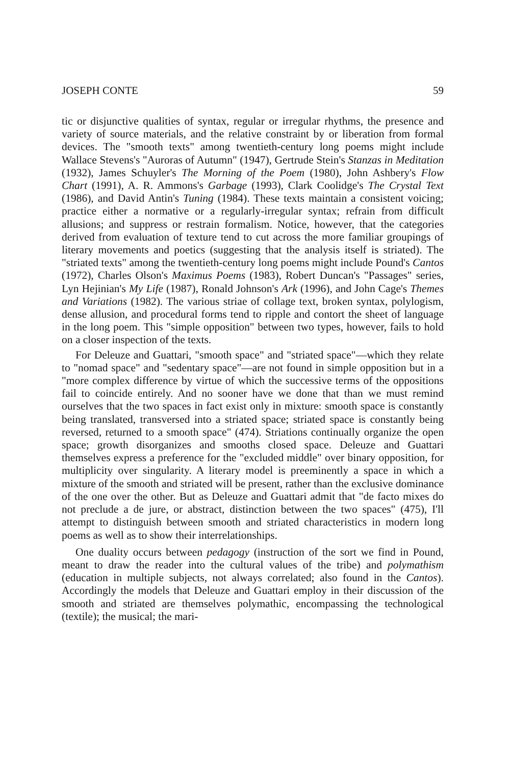JOSEPH CONTE 59
tic or disjunctive qualities of syntax, regular or irregular rhythms, the presence and variety of source materials, and the relative constraint by or liberation from formal devices. The "smooth texts" among twentieth-century long poems might include Wallace Stevens's "Auroras of Autumn" (1947), Gertrude Stein's Stanzas in Meditation (1932), James Schuyler's The Morning of the Poem (1980), John Ashbery's Flow Chart (1991), A. R. Ammons's Garbage (1993), Clark Coolidge's The Crystal Text (1986), and David Antin's Tuning (1984). These texts maintain a consistent voicing; practice either a normative or a regularly-irregular syntax; refrain from difficult allusions; and suppress or restrain formalism. Notice, however, that the categories derived from evaluation of texture tend to cut across the more familiar groupings of literary movements and poetics (suggesting that the analysis itself is striated). The "striated texts" among the twentieth-century long poems might include Pound's Cantos (1972), Charles Olson's Maximus Poems (1983), Robert Duncan's "Passages" series, Lyn Hejinian's My Life (1987), Ronald Johnson's Ark (1996), and John Cage's Themes and Variations (1982). The various striae of collage text, broken syntax, polylogism, dense allusion, and procedural forms tend to ripple and contort the sheet of language in the long poem. This "simple opposition" between two types, however, fails to hold on a closer inspection of the texts.
For Deleuze and Guattari, "smooth space" and "striated space"—which they relate to "nomad space" and "sedentary space"—are not found in simple opposition but in a "more complex difference by virtue of which the successive terms of the oppositions fail to coincide entirely. And no sooner have we done that than we must remind ourselves that the two spaces in fact exist only in mixture: smooth space is constantly being translated, transversed into a striated space; striated space is constantly being reversed, returned to a smooth space" (474). Striations continually organize the open space; growth disorganizes and smooths closed space. Deleuze and Guattari themselves express a preference for the "excluded middle" over binary opposition, for multiplicity over singularity. A literary model is preeminently a space in which a mixture of the smooth and striated will be present, rather than the exclusive dominance of the one over the other. But as Deleuze and Guattari admit that "de facto mixes do not preclude a de jure, or abstract, distinction between the two spaces" (475), I'll attempt to distinguish between smooth and striated characteristics in modern long poems as well as to show their interrelationships.
One duality occurs between pedagogy (instruction of the sort we find in Pound, meant to draw the reader into the cultural values of the tribe) and polymathism (education in multiple subjects, not always correlated; also found in the Cantos). Accordingly the models that Deleuze and Guattari employ in their discussion of the smooth and striated are themselves polymathic, encompassing the technological (textile); the musical; the mari-